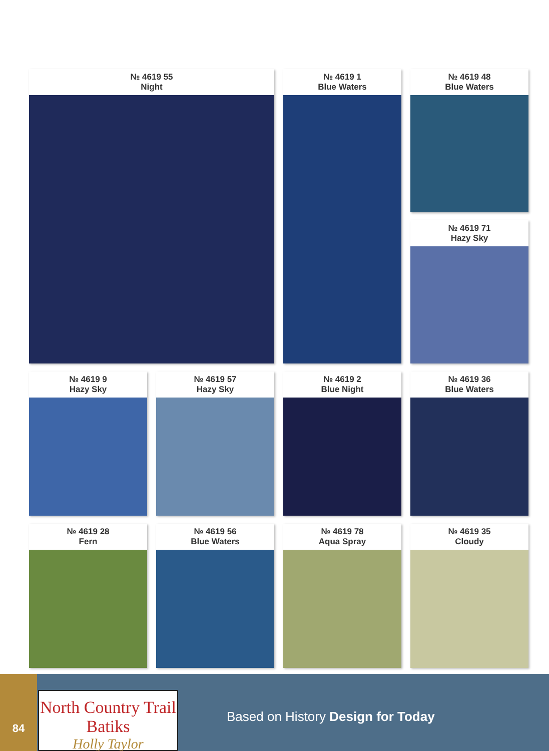№ 4619 55
Night
№ 4619 48
Blue Waters
№ 4619 1
Blue Waters
№ 4619 71
Hazy Sky
№ 4619 9
Hazy Sky
№ 4619 57
Hazy Sky
№ 4619 2
Blue Night
№ 4619 36
Blue Waters
№ 4619 28
Fern
№ 4619 56
Blue Waters
№ 4619 78
Aqua Spray
№ 4619 35
Cloudy
84
North Country Trail Batiks
Holly Taylor
Based on History Design for Today